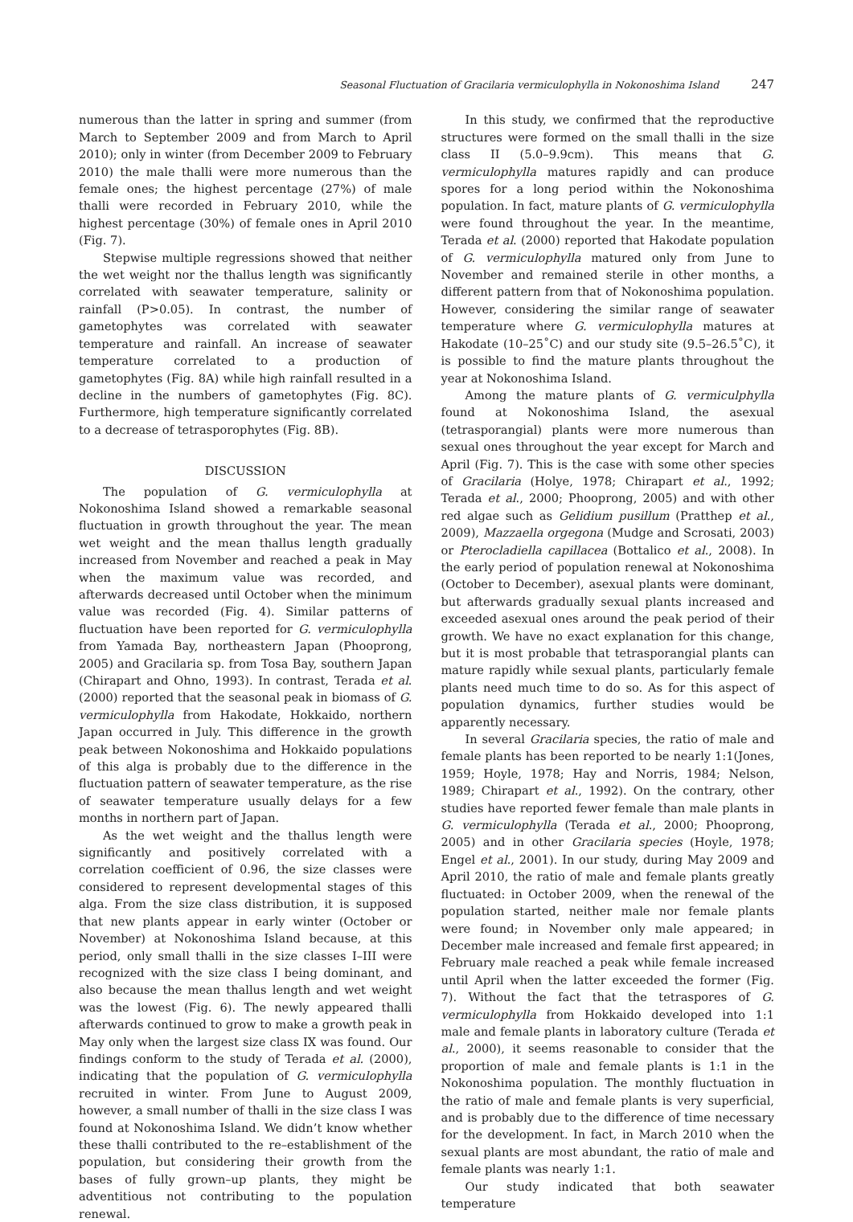Seasonal Fluctuation of Gracilaria vermiculophylla in Nokonoshima Island 247
numerous than the latter in spring and summer (from March to September 2009 and from March to April 2010); only in winter (from December 2009 to February 2010) the male thalli were more numerous than the female ones; the highest percentage (27%) of male thalli were recorded in February 2010, while the highest percentage (30%) of female ones in April 2010 (Fig. 7).
Stepwise multiple regressions showed that neither the wet weight nor the thallus length was significantly correlated with seawater temperature, salinity or rainfall (P>0.05). In contrast, the number of gametophytes was correlated with seawater temperature and rainfall. An increase of seawater temperature correlated to a production of gametophytes (Fig. 8A) while high rainfall resulted in a decline in the numbers of gametophytes (Fig. 8C). Furthermore, high temperature significantly correlated to a decrease of tetrasporophytes (Fig. 8B).
DISCUSSION
The population of G. vermiculophylla at Nokonoshima Island showed a remarkable seasonal fluctuation in growth throughout the year. The mean wet weight and the mean thallus length gradually increased from November and reached a peak in May when the maximum value was recorded, and afterwards decreased until October when the minimum value was recorded (Fig. 4). Similar patterns of fluctuation have been reported for G. vermiculophylla from Yamada Bay, northeastern Japan (Phooprong, 2005) and Gracilaria sp. from Tosa Bay, southern Japan (Chirapart and Ohno, 1993). In contrast, Terada et al. (2000) reported that the seasonal peak in biomass of G. vermiculophylla from Hakodate, Hokkaido, northern Japan occurred in July. This difference in the growth peak between Nokonoshima and Hokkaido populations of this alga is probably due to the difference in the fluctuation pattern of seawater temperature, as the rise of seawater temperature usually delays for a few months in northern part of Japan.
As the wet weight and the thallus length were significantly and positively correlated with a correlation coefficient of 0.96, the size classes were considered to represent developmental stages of this alga. From the size class distribution, it is supposed that new plants appear in early winter (October or November) at Nokonoshima Island because, at this period, only small thalli in the size classes I–III were recognized with the size class I being dominant, and also because the mean thallus length and wet weight was the lowest (Fig. 6). The newly appeared thalli afterwards continued to grow to make a growth peak in May only when the largest size class IX was found. Our findings conform to the study of Terada et al. (2000), indicating that the population of G. vermiculophylla recruited in winter. From June to August 2009, however, a small number of thalli in the size class I was found at Nokonoshima Island. We didn’t know whether these thalli contributed to the re–establishment of the population, but considering their growth from the bases of fully grown–up plants, they might be adventitious not contributing to the population renewal.
In this study, we confirmed that the reproductive structures were formed on the small thalli in the size class II (5.0–9.9cm). This means that G. vermiculophylla matures rapidly and can produce spores for a long period within the Nokonoshima population. In fact, mature plants of G. vermiculophylla were found throughout the year. In the meantime, Terada et al. (2000) reported that Hakodate population of G. vermiculophylla matured only from June to November and remained sterile in other months, a different pattern from that of Nokonoshima population. However, considering the similar range of seawater temperature where G. vermiculophylla matures at Hakodate (10–25˚C) and our study site (9.5–26.5˚C), it is possible to find the mature plants throughout the year at Nokonoshima Island.
Among the mature plants of G. vermiculphylla found at Nokonoshima Island, the asexual (tetrasporangial) plants were more numerous than sexual ones throughout the year except for March and April (Fig. 7). This is the case with some other species of Gracilaria (Holye, 1978; Chirapart et al., 1992; Terada et al., 2000; Phooprong, 2005) and with other red algae such as Gelidium pusillum (Pratthep et al., 2009), Mazzaella orgegona (Mudge and Scrosati, 2003) or Pterocladiella capillacea (Bottalico et al., 2008). In the early period of population renewal at Nokonoshima (October to December), asexual plants were dominant, but afterwards gradually sexual plants increased and exceeded asexual ones around the peak period of their growth. We have no exact explanation for this change, but it is most probable that tetrasporangial plants can mature rapidly while sexual plants, particularly female plants need much time to do so. As for this aspect of population dynamics, further studies would be apparently necessary.
In several Gracilaria species, the ratio of male and female plants has been reported to be nearly 1:1(Jones, 1959; Hoyle, 1978; Hay and Norris, 1984; Nelson, 1989; Chirapart et al., 1992). On the contrary, other studies have reported fewer female than male plants in G. vermiculophylla (Terada et al., 2000; Phooprong, 2005) and in other Gracilaria species (Hoyle, 1978; Engel et al., 2001). In our study, during May 2009 and April 2010, the ratio of male and female plants greatly fluctuated: in October 2009, when the renewal of the population started, neither male nor female plants were found; in November only male appeared; in December male increased and female first appeared; in February male reached a peak while female increased until April when the latter exceeded the former (Fig. 7). Without the fact that the tetraspores of G. vermiculophylla from Hokkaido developed into 1:1 male and female plants in laboratory culture (Terada et al., 2000), it seems reasonable to consider that the proportion of male and female plants is 1:1 in the Nokonoshima population. The monthly fluctuation in the ratio of male and female plants is very superficial, and is probably due to the difference of time necessary for the development. In fact, in March 2010 when the sexual plants are most abundant, the ratio of male and female plants was nearly 1:1.
Our study indicated that both seawater temperature